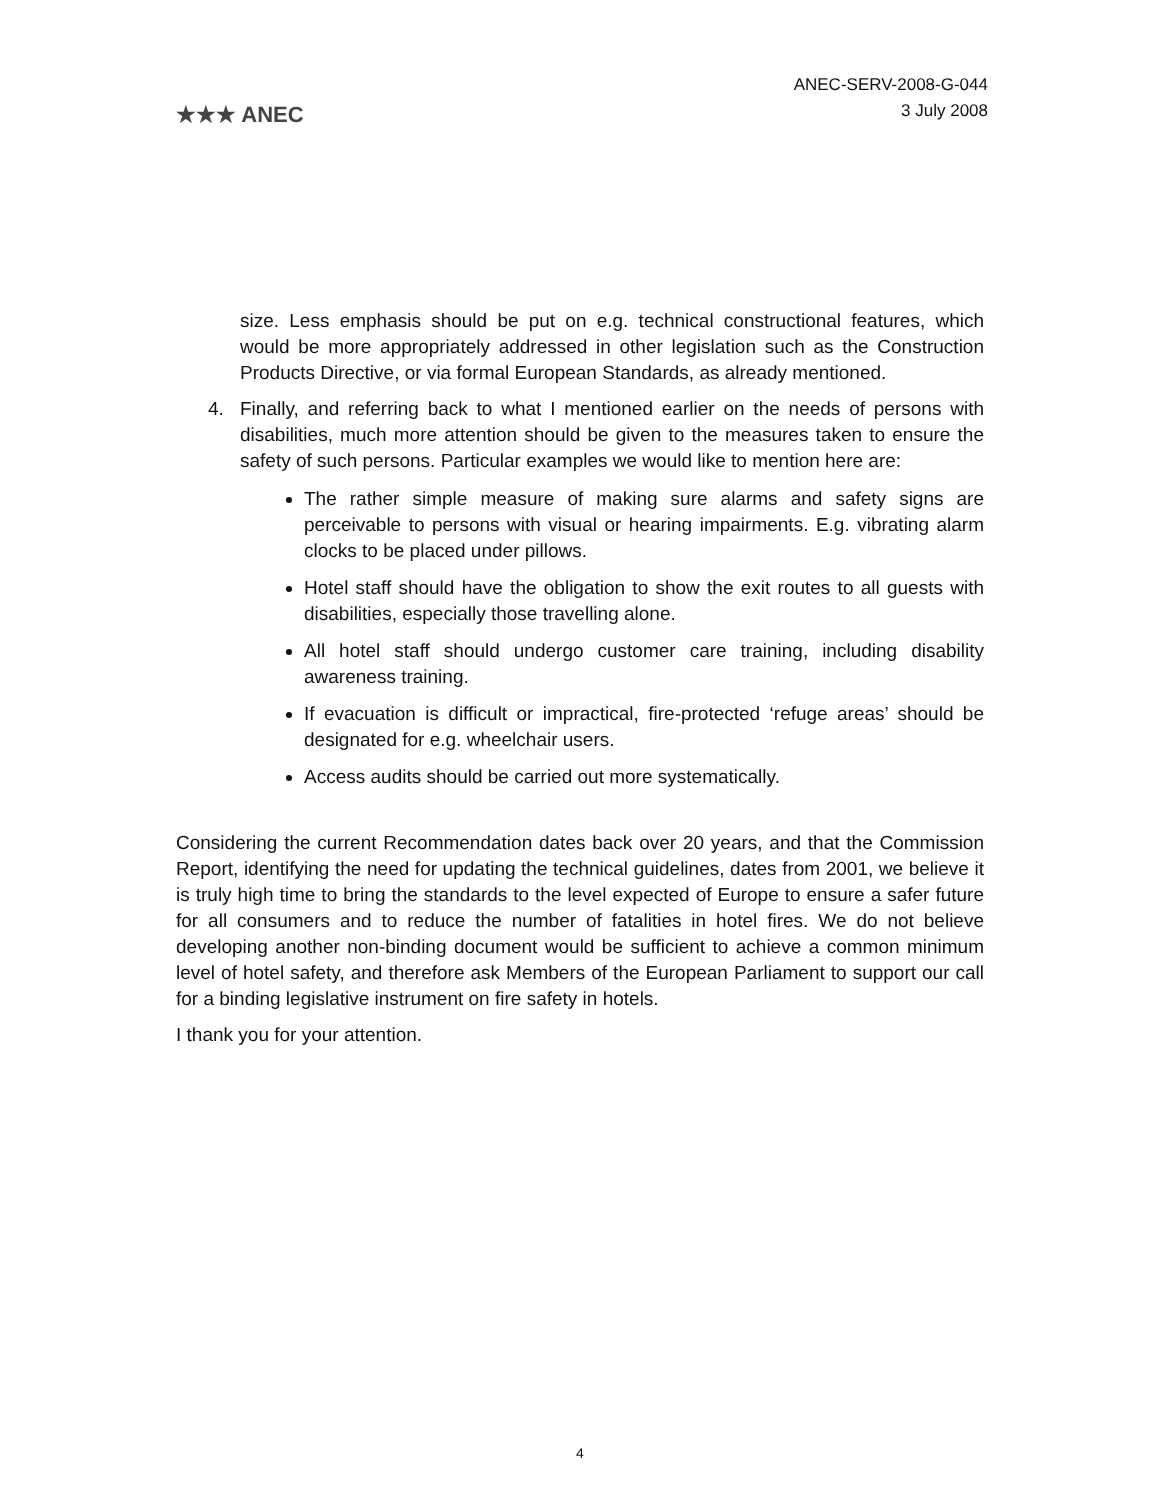★★★ ANEC
ANEC-SERV-2008-G-044
3 July 2008
size. Less emphasis should be put on e.g. technical constructional features, which would be more appropriately addressed in other legislation such as the Construction Products Directive, or via formal European Standards, as already mentioned.
4. Finally, and referring back to what I mentioned earlier on the needs of persons with disabilities, much more attention should be given to the measures taken to ensure the safety of such persons. Particular examples we would like to mention here are:
The rather simple measure of making sure alarms and safety signs are perceivable to persons with visual or hearing impairments. E.g. vibrating alarm clocks to be placed under pillows.
Hotel staff should have the obligation to show the exit routes to all guests with disabilities, especially those travelling alone.
All hotel staff should undergo customer care training, including disability awareness training.
If evacuation is difficult or impractical, fire-protected ‘refuge areas’ should be designated for e.g. wheelchair users.
Access audits should be carried out more systematically.
Considering the current Recommendation dates back over 20 years, and that the Commission Report, identifying the need for updating the technical guidelines, dates from 2001, we believe it is truly high time to bring the standards to the level expected of Europe to ensure a safer future for all consumers and to reduce the number of fatalities in hotel fires. We do not believe developing another non-binding document would be sufficient to achieve a common minimum level of hotel safety, and therefore ask Members of the European Parliament to support our call for a binding legislative instrument on fire safety in hotels.
I thank you for your attention.
4